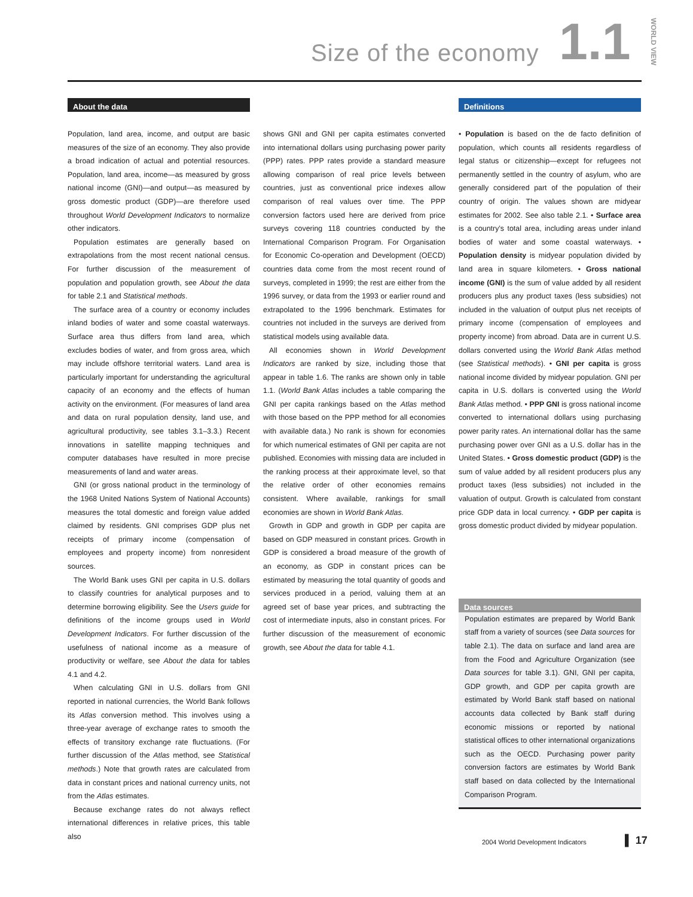Size of the economy 1.1
WORLD VIEW
About the data
Population, land area, income, and output are basic measures of the size of an economy. They also provide a broad indication of actual and potential resources. Population, land area, income—as measured by gross national income (GNI)—and output—as measured by gross domestic product (GDP)—are therefore used throughout World Development Indicators to normalize other indicators.
Population estimates are generally based on extrapolations from the most recent national census. For further discussion of the measurement of population and population growth, see About the data for table 2.1 and Statistical methods.
The surface area of a country or economy includes inland bodies of water and some coastal waterways. Surface area thus differs from land area, which excludes bodies of water, and from gross area, which may include offshore territorial waters. Land area is particularly important for understanding the agricultural capacity of an economy and the effects of human activity on the environment. (For measures of land area and data on rural population density, land use, and agricultural productivity, see tables 3.1–3.3.) Recent innovations in satellite mapping techniques and computer databases have resulted in more precise measurements of land and water areas.
GNI (or gross national product in the terminology of the 1968 United Nations System of National Accounts) measures the total domestic and foreign value added claimed by residents. GNI comprises GDP plus net receipts of primary income (compensation of employees and property income) from nonresident sources.
The World Bank uses GNI per capita in U.S. dollars to classify countries for analytical purposes and to determine borrowing eligibility. See the Users guide for definitions of the income groups used in World Development Indicators. For further discussion of the usefulness of national income as a measure of productivity or welfare, see About the data for tables 4.1 and 4.2.
When calculating GNI in U.S. dollars from GNI reported in national currencies, the World Bank follows its Atlas conversion method. This involves using a three-year average of exchange rates to smooth the effects of transitory exchange rate fluctuations. (For further discussion of the Atlas method, see Statistical methods.) Note that growth rates are calculated from data in constant prices and national currency units, not from the Atlas estimates.
Because exchange rates do not always reflect international differences in relative prices, this table also
shows GNI and GNI per capita estimates converted into international dollars using purchasing power parity (PPP) rates. PPP rates provide a standard measure allowing comparison of real price levels between countries, just as conventional price indexes allow comparison of real values over time. The PPP conversion factors used here are derived from price surveys covering 118 countries conducted by the International Comparison Program. For Organisation for Economic Co-operation and Development (OECD) countries data come from the most recent round of surveys, completed in 1999; the rest are either from the 1996 survey, or data from the 1993 or earlier round and extrapolated to the 1996 benchmark. Estimates for countries not included in the surveys are derived from statistical models using available data.
All economies shown in World Development Indicators are ranked by size, including those that appear in table 1.6. The ranks are shown only in table 1.1. (World Bank Atlas includes a table comparing the GNI per capita rankings based on the Atlas method with those based on the PPP method for all economies with available data.) No rank is shown for economies for which numerical estimates of GNI per capita are not published. Economies with missing data are included in the ranking process at their approximate level, so that the relative order of other economies remains consistent. Where available, rankings for small economies are shown in World Bank Atlas.
Growth in GDP and growth in GDP per capita are based on GDP measured in constant prices. Growth in GDP is considered a broad measure of the growth of an economy, as GDP in constant prices can be estimated by measuring the total quantity of goods and services produced in a period, valuing them at an agreed set of base year prices, and subtracting the cost of intermediate inputs, also in constant prices. For further discussion of the measurement of economic growth, see About the data for table 4.1.
Definitions
• Population is based on the de facto definition of population, which counts all residents regardless of legal status or citizenship—except for refugees not permanently settled in the country of asylum, who are generally considered part of the population of their country of origin. The values shown are midyear estimates for 2002. See also table 2.1. • Surface area is a country’s total area, including areas under inland bodies of water and some coastal waterways. • Population density is midyear population divided by land area in square kilometers. • Gross national income (GNI) is the sum of value added by all resident producers plus any product taxes (less subsidies) not included in the valuation of output plus net receipts of primary income (compensation of employees and property income) from abroad. Data are in current U.S. dollars converted using the World Bank Atlas method (see Statistical methods). • GNI per capita is gross national income divided by midyear population. GNI per capita in U.S. dollars is converted using the World Bank Atlas method. • PPP GNI is gross national income converted to international dollars using purchasing power parity rates. An international dollar has the same purchasing power over GNI as a U.S. dollar has in the United States. • Gross domestic product (GDP) is the sum of value added by all resident producers plus any product taxes (less subsidies) not included in the valuation of output. Growth is calculated from constant price GDP data in local currency. • GDP per capita is gross domestic product divided by midyear population.
Data sources
Population estimates are prepared by World Bank staff from a variety of sources (see Data sources for table 2.1). The data on surface and land area are from the Food and Agriculture Organization (see Data sources for table 3.1). GNI, GNI per capita, GDP growth, and GDP per capita growth are estimated by World Bank staff based on national accounts data collected by Bank staff during economic missions or reported by national statistical offices to other international organizations such as the OECD. Purchasing power parity conversion factors are estimates by World Bank staff based on data collected by the International Comparison Program.
2004 World Development Indicators
▌ 17